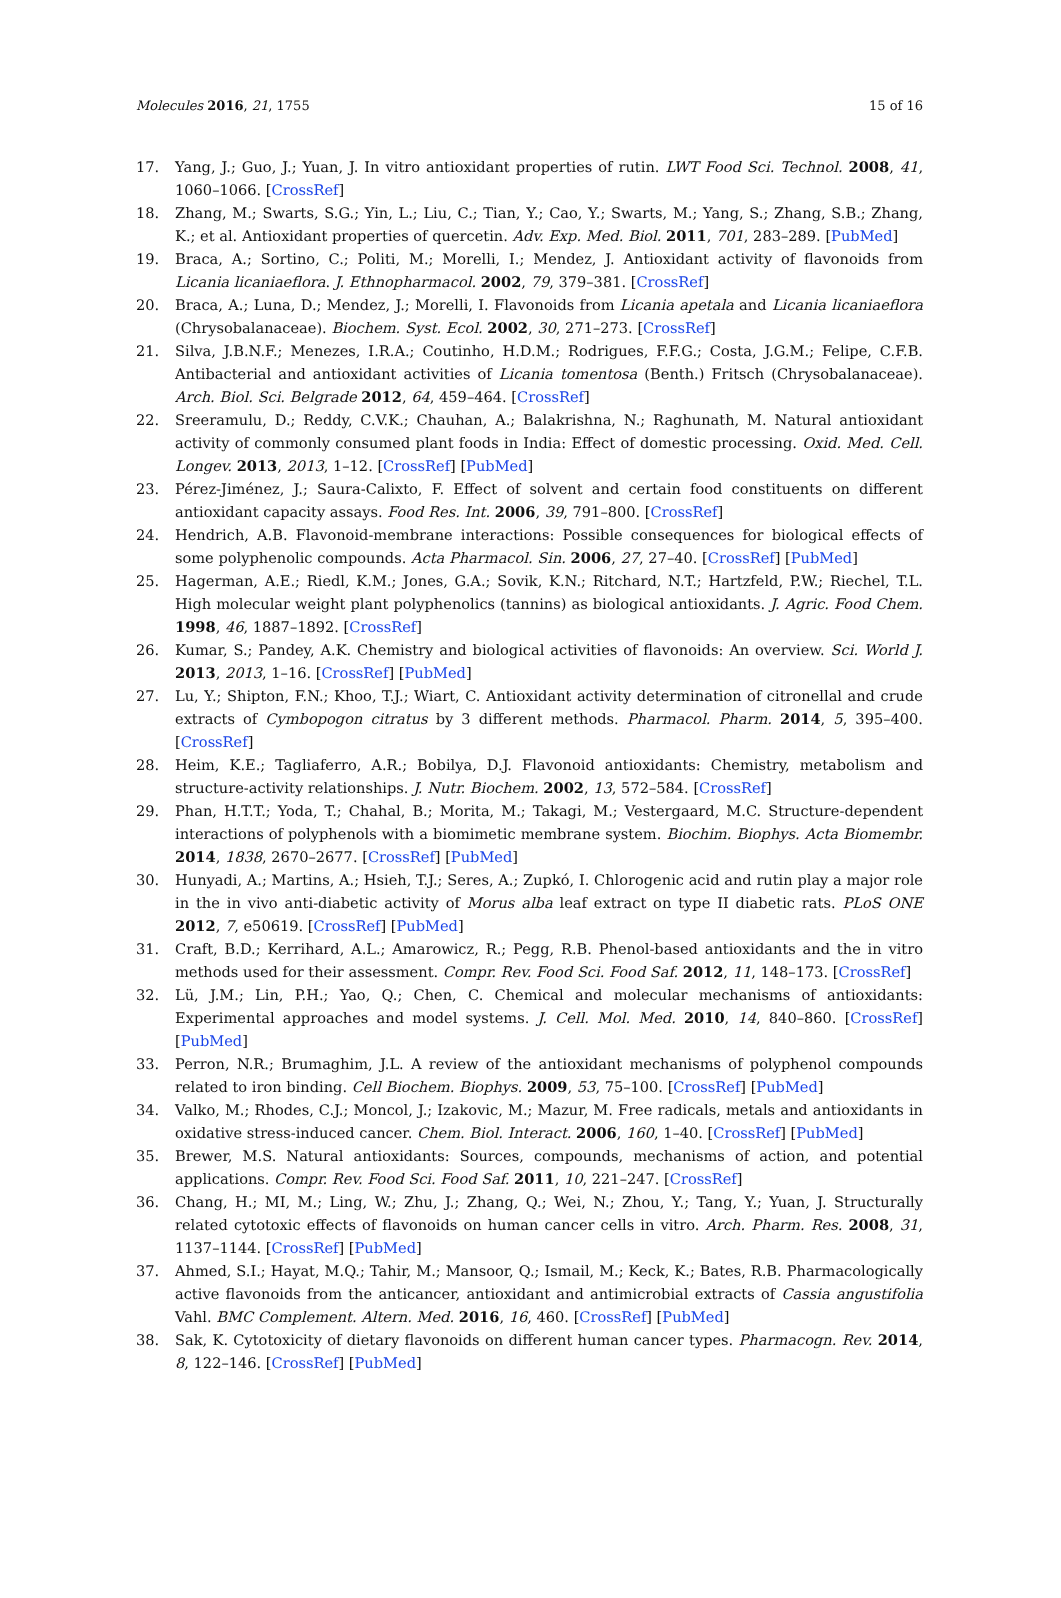Molecules 2016, 21, 1755 15 of 16
17. Yang, J.; Guo, J.; Yuan, J. In vitro antioxidant properties of rutin. LWT Food Sci. Technol. 2008, 41, 1060–1066. [CrossRef]
18. Zhang, M.; Swarts, S.G.; Yin, L.; Liu, C.; Tian, Y.; Cao, Y.; Swarts, M.; Yang, S.; Zhang, S.B.; Zhang, K.; et al. Antioxidant properties of quercetin. Adv. Exp. Med. Biol. 2011, 701, 283–289. [PubMed]
19. Braca, A.; Sortino, C.; Politi, M.; Morelli, I.; Mendez, J. Antioxidant activity of flavonoids from Licania licaniaeflora. J. Ethnopharmacol. 2002, 79, 379–381. [CrossRef]
20. Braca, A.; Luna, D.; Mendez, J.; Morelli, I. Flavonoids from Licania apetala and Licania licaniaeflora (Chrysobalanaceae). Biochem. Syst. Ecol. 2002, 30, 271–273. [CrossRef]
21. Silva, J.B.N.F.; Menezes, I.R.A.; Coutinho, H.D.M.; Rodrigues, F.F.G.; Costa, J.G.M.; Felipe, C.F.B. Antibacterial and antioxidant activities of Licania tomentosa (Benth.) Fritsch (Chrysobalanaceae). Arch. Biol. Sci. Belgrade 2012, 64, 459–464. [CrossRef]
22. Sreeramulu, D.; Reddy, C.V.K.; Chauhan, A.; Balakrishna, N.; Raghunath, M. Natural antioxidant activity of commonly consumed plant foods in India: Effect of domestic processing. Oxid. Med. Cell. Longev. 2013, 2013, 1–12. [CrossRef] [PubMed]
23. Pérez-Jiménez, J.; Saura-Calixto, F. Effect of solvent and certain food constituents on different antioxidant capacity assays. Food Res. Int. 2006, 39, 791–800. [CrossRef]
24. Hendrich, A.B. Flavonoid-membrane interactions: Possible consequences for biological effects of some polyphenolic compounds. Acta Pharmacol. Sin. 2006, 27, 27–40. [CrossRef] [PubMed]
25. Hagerman, A.E.; Riedl, K.M.; Jones, G.A.; Sovik, K.N.; Ritchard, N.T.; Hartzfeld, P.W.; Riechel, T.L. High molecular weight plant polyphenolics (tannins) as biological antioxidants. J. Agric. Food Chem. 1998, 46, 1887–1892. [CrossRef]
26. Kumar, S.; Pandey, A.K. Chemistry and biological activities of flavonoids: An overview. Sci. World J. 2013, 2013, 1–16. [CrossRef] [PubMed]
27. Lu, Y.; Shipton, F.N.; Khoo, T.J.; Wiart, C. Antioxidant activity determination of citronellal and crude extracts of Cymbopogon citratus by 3 different methods. Pharmacol. Pharm. 2014, 5, 395–400. [CrossRef]
28. Heim, K.E.; Tagliaferro, A.R.; Bobilya, D.J. Flavonoid antioxidants: Chemistry, metabolism and structure-activity relationships. J. Nutr. Biochem. 2002, 13, 572–584. [CrossRef]
29. Phan, H.T.T.; Yoda, T.; Chahal, B.; Morita, M.; Takagi, M.; Vestergaard, M.C. Structure-dependent interactions of polyphenols with a biomimetic membrane system. Biochim. Biophys. Acta Biomembr. 2014, 1838, 2670–2677. [CrossRef] [PubMed]
30. Hunyadi, A.; Martins, A.; Hsieh, T.J.; Seres, A.; Zupkó, I. Chlorogenic acid and rutin play a major role in the in vivo anti-diabetic activity of Morus alba leaf extract on type II diabetic rats. PLoS ONE 2012, 7, e50619. [CrossRef] [PubMed]
31. Craft, B.D.; Kerrihard, A.L.; Amarowicz, R.; Pegg, R.B. Phenol-based antioxidants and the in vitro methods used for their assessment. Compr. Rev. Food Sci. Food Saf. 2012, 11, 148–173. [CrossRef]
32. Lü, J.M.; Lin, P.H.; Yao, Q.; Chen, C. Chemical and molecular mechanisms of antioxidants: Experimental approaches and model systems. J. Cell. Mol. Med. 2010, 14, 840–860. [CrossRef] [PubMed]
33. Perron, N.R.; Brumaghim, J.L. A review of the antioxidant mechanisms of polyphenol compounds related to iron binding. Cell Biochem. Biophys. 2009, 53, 75–100. [CrossRef] [PubMed]
34. Valko, M.; Rhodes, C.J.; Moncol, J.; Izakovic, M.; Mazur, M. Free radicals, metals and antioxidants in oxidative stress-induced cancer. Chem. Biol. Interact. 2006, 160, 1–40. [CrossRef] [PubMed]
35. Brewer, M.S. Natural antioxidants: Sources, compounds, mechanisms of action, and potential applications. Compr. Rev. Food Sci. Food Saf. 2011, 10, 221–247. [CrossRef]
36. Chang, H.; MI, M.; Ling, W.; Zhu, J.; Zhang, Q.; Wei, N.; Zhou, Y.; Tang, Y.; Yuan, J. Structurally related cytotoxic effects of flavonoids on human cancer cells in vitro. Arch. Pharm. Res. 2008, 31, 1137–1144. [CrossRef] [PubMed]
37. Ahmed, S.I.; Hayat, M.Q.; Tahir, M.; Mansoor, Q.; Ismail, M.; Keck, K.; Bates, R.B. Pharmacologically active flavonoids from the anticancer, antioxidant and antimicrobial extracts of Cassia angustifolia Vahl. BMC Complement. Altern. Med. 2016, 16, 460. [CrossRef] [PubMed]
38. Sak, K. Cytotoxicity of dietary flavonoids on different human cancer types. Pharmacogn. Rev. 2014, 8, 122–146. [CrossRef] [PubMed]